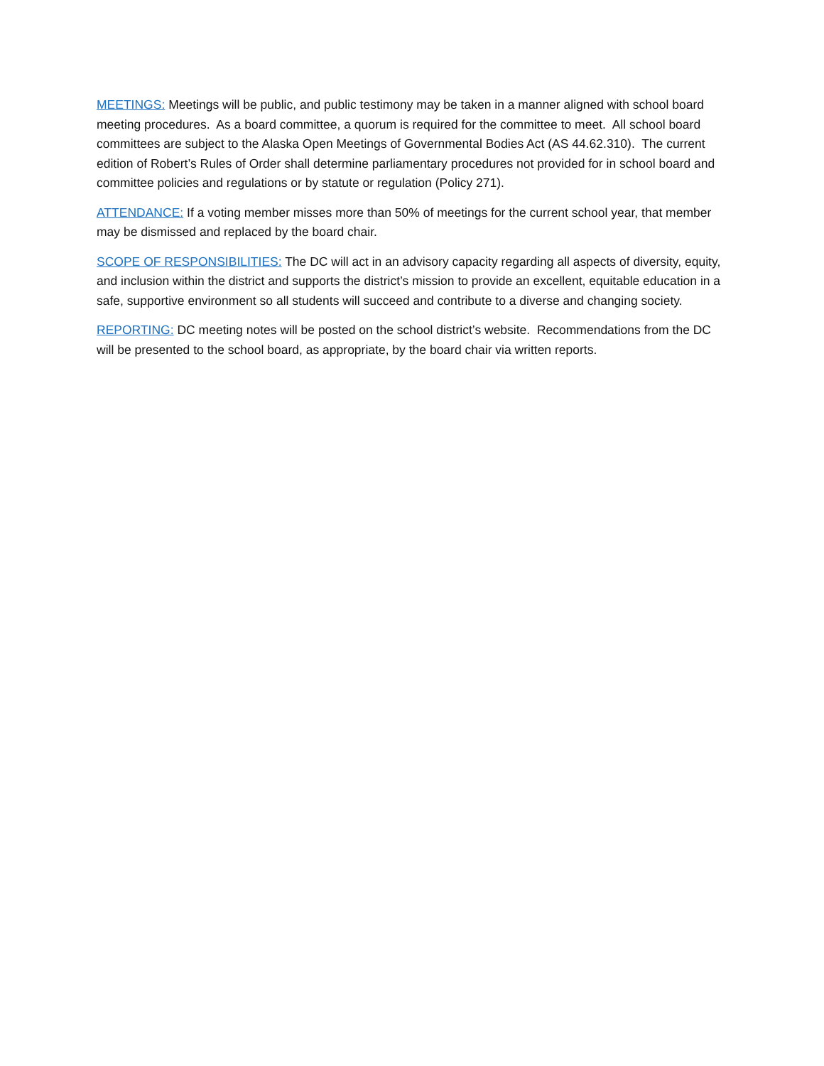MEETINGS: Meetings will be public, and public testimony may be taken in a manner aligned with school board meeting procedures. As a board committee, a quorum is required for the committee to meet. All school board committees are subject to the Alaska Open Meetings of Governmental Bodies Act (AS 44.62.310). The current edition of Robert’s Rules of Order shall determine parliamentary procedures not provided for in school board and committee policies and regulations or by statute or regulation (Policy 271).
ATTENDANCE: If a voting member misses more than 50% of meetings for the current school year, that member may be dismissed and replaced by the board chair.
SCOPE OF RESPONSIBILITIES: The DC will act in an advisory capacity regarding all aspects of diversity, equity, and inclusion within the district and supports the district’s mission to provide an excellent, equitable education in a safe, supportive environment so all students will succeed and contribute to a diverse and changing society.
REPORTING: DC meeting notes will be posted on the school district’s website. Recommendations from the DC will be presented to the school board, as appropriate, by the board chair via written reports.